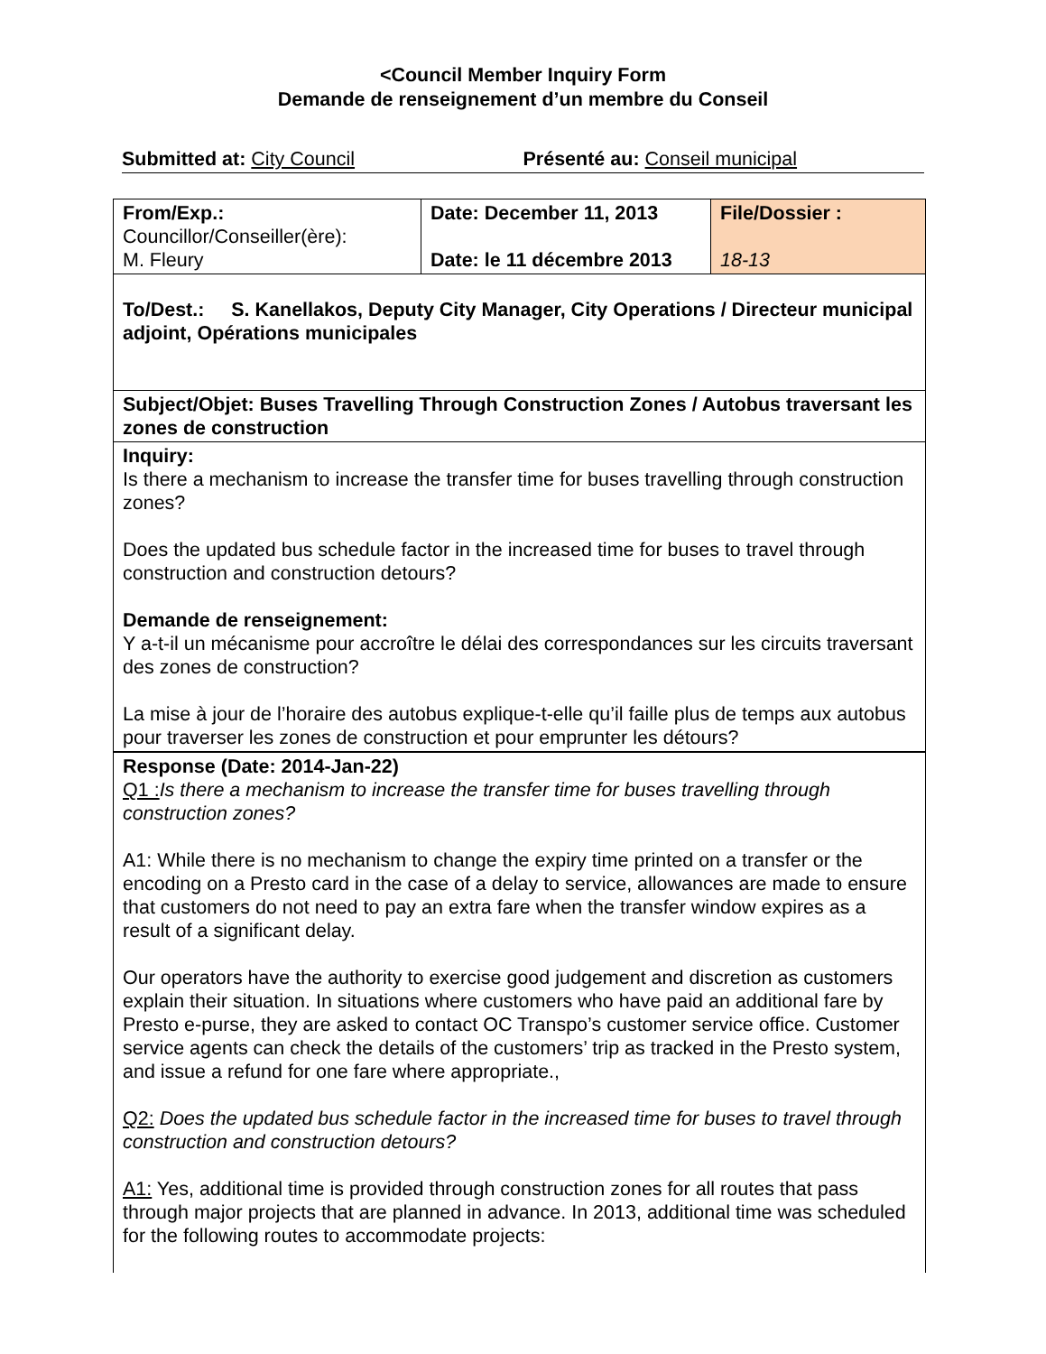<Council Member Inquiry Form
Demande de renseignement d’un membre du Conseil
Submitted at: City Council Présenté au: Conseil municipal
| From/Exp.: Councillor/Conseiller(ère): M. Fleury | Date: December 11, 2013 Date: le 11 décembre 2013 | File/Dossier : 18-13 |
| To/Dest.: S. Kanellakos, Deputy City Manager, City Operations / Directeur municipal adjoint, Opérations municipales | | |
| Subject/Objet: Buses Travelling Through Construction Zones / Autobus traversant les zones de construction | | |
| Inquiry: Is there a mechanism to increase the transfer time for buses travelling through construction zones? Does the updated bus schedule factor in the increased time for buses to travel through construction and construction detours? Demande de renseignement: Y a-t-il un mécanisme pour accroître le délai des correspondances sur les circuits traversant des zones de construction? La mise à jour de l’horaire des autobus explique-t-elle qu’il faille plus de temps aux autobus pour traverser les zones de construction et pour emprunter les détours? | | |
| Response (Date: 2014-Jan-22) Q1 : Is there a mechanism to increase the transfer time for buses travelling through construction zones? A1: While there is no mechanism to change the expiry time printed on a transfer or the encoding on a Presto card in the case of a delay to service, allowances are made to ensure that customers do not need to pay an extra fare when the transfer window expires as a result of a significant delay. Our operators have the authority to exercise good judgement and discretion as customers explain their situation. In situations where customers who have paid an additional fare by Presto e-purse, they are asked to contact OC Transpo’s customer service office. Customer service agents can check the details of the customers’ trip as tracked in the Presto system, and issue a refund for one fare where appropriate., Q2: Does the updated bus schedule factor in the increased time for buses to travel through construction and construction detours? A1: Yes, additional time is provided through construction zones for all routes that pass through major projects that are planned in advance. In 2013, additional time was scheduled for the following routes to accommodate projects: | | |